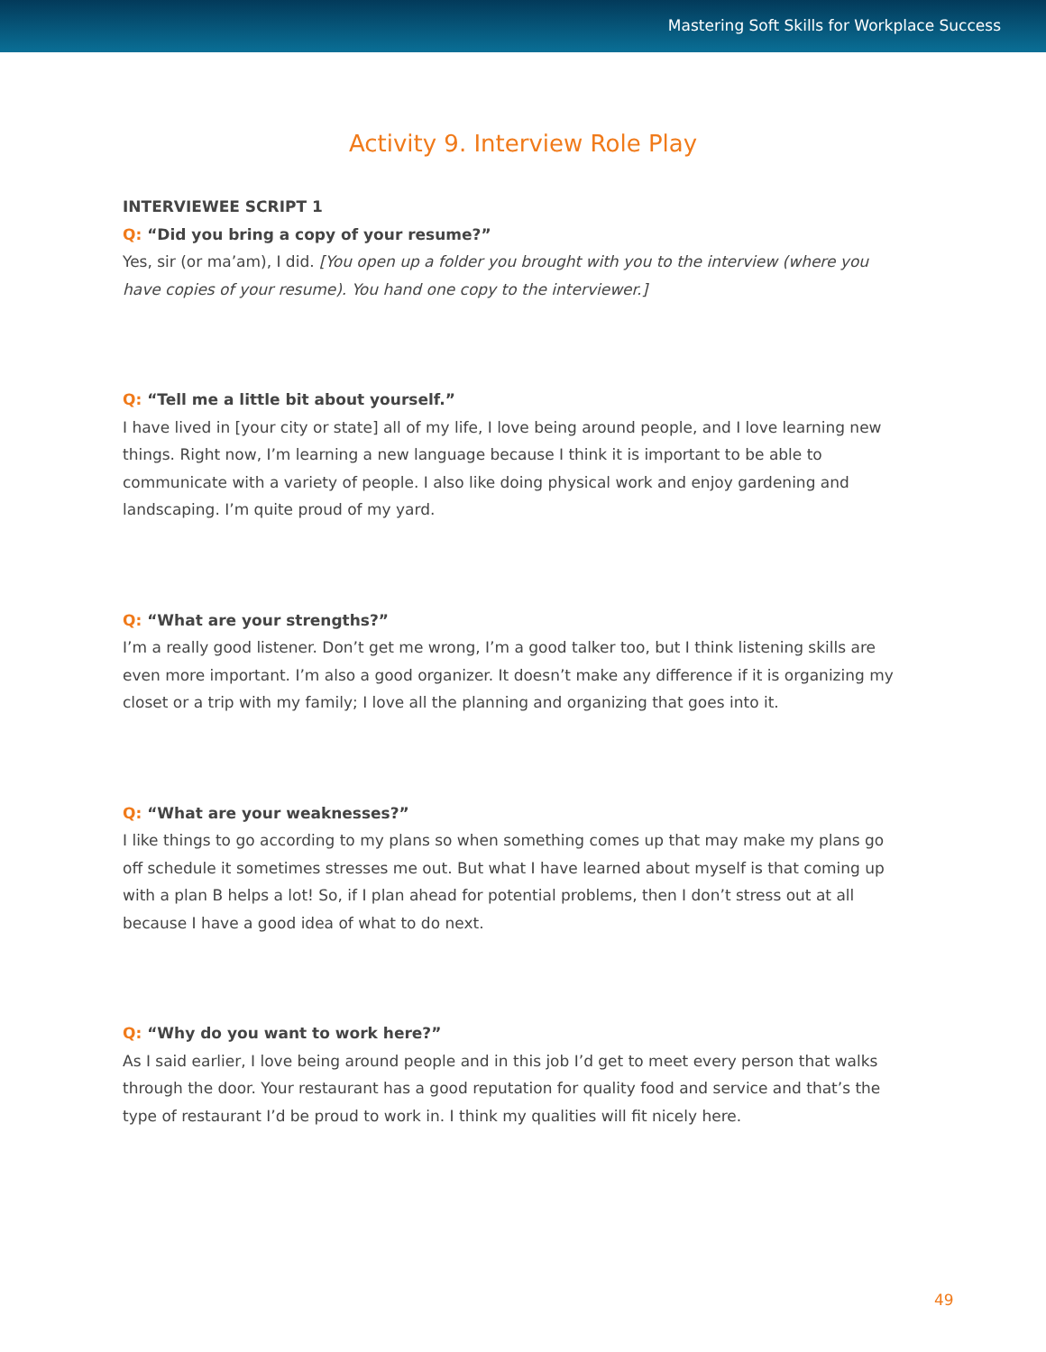Mastering Soft Skills for Workplace Success
Activity 9. Interview Role Play
INTERVIEWEE SCRIPT 1
Q: “Did you bring a copy of your resume?”
Yes, sir (or ma’am), I did. [You open up a folder you brought with you to the interview (where you have copies of your resume). You hand one copy to the interviewer.]
Q: “Tell me a little bit about yourself.”
I have lived in [your city or state] all of my life, I love being around people, and I love learning new things. Right now, I’m learning a new language because I think it is important to be able to communicate with a variety of people. I also like doing physical work and enjoy gardening and landscaping. I’m quite proud of my yard.
Q: “What are your strengths?”
I’m a really good listener. Don’t get me wrong, I’m a good talker too, but I think listening skills are even more important. I’m also a good organizer. It doesn’t make any difference if it is organizing my closet or a trip with my family; I love all the planning and organizing that goes into it.
Q: “What are your weaknesses?”
I like things to go according to my plans so when something comes up that may make my plans go off schedule it sometimes stresses me out. But what I have learned about myself is that coming up with a plan B helps a lot! So, if I plan ahead for potential problems, then I don’t stress out at all because I have a good idea of what to do next.
Q: “Why do you want to work here?”
As I said earlier, I love being around people and in this job I’d get to meet every person that walks through the door. Your restaurant has a good reputation for quality food and service and that’s the type of restaurant I’d be proud to work in. I think my qualities will fit nicely here.
49